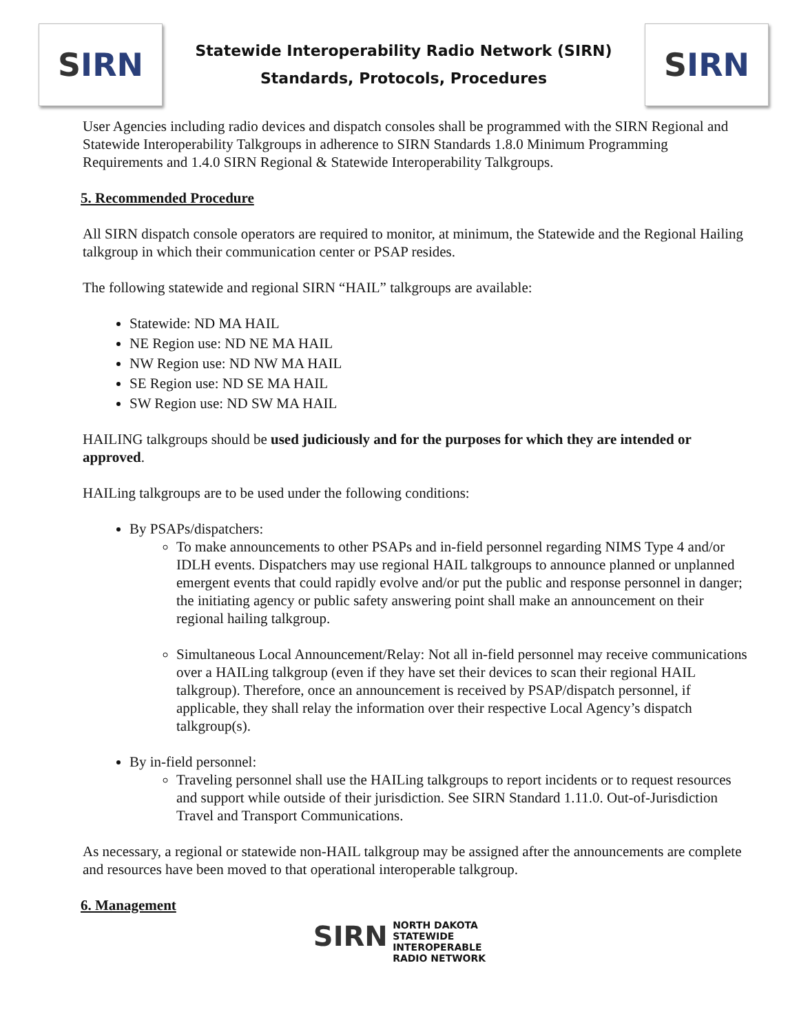S IRN
Statewide Interoperability Radio Network (SIRN)
Standards, Protocols, Procedures
S IRN
User Agencies including radio devices and dispatch consoles shall be programmed with the SIRN Regional and Statewide Interoperability Talkgroups in adherence to SIRN Standards 1.8.0 Minimum Programming Requirements and 1.4.0 SIRN Regional & Statewide Interoperability Talkgroups.
5. Recommended Procedure
All SIRN dispatch console operators are required to monitor, at minimum, the Statewide and the Regional Hailing talkgroup in which their communication center or PSAP resides.
The following statewide and regional SIRN “HAIL” talkgroups are available:
Statewide: ND MA HAIL
NE Region use: ND NE MA HAIL
NW Region use: ND NW MA HAIL
SE Region use: ND SE MA HAIL
SW Region use: ND SW MA HAIL
HAILING talkgroups should be used judiciously and for the purposes for which they are intended or approved.
HAILing talkgroups are to be used under the following conditions:
By PSAPs/dispatchers:
To make announcements to other PSAPs and in-field personnel regarding NIMS Type 4 and/or IDLH events. Dispatchers may use regional HAIL talkgroups to announce planned or unplanned emergent events that could rapidly evolve and/or put the public and response personnel in danger; the initiating agency or public safety answering point shall make an announcement on their regional hailing talkgroup.
Simultaneous Local Announcement/Relay: Not all in-field personnel may receive communications over a HAILing talkgroup (even if they have set their devices to scan their regional HAIL talkgroup). Therefore, once an announcement is received by PSAP/dispatch personnel, if applicable, they shall relay the information over their respective Local Agency’s dispatch talkgroup(s).
By in-field personnel:
Traveling personnel shall use the HAILing talkgroups to report incidents or to request resources and support while outside of their jurisdiction. See SIRN Standard 1.11.0. Out-of-Jurisdiction Travel and Transport Communications.
As necessary, a regional or statewide non-HAIL talkgroup may be assigned after the announcements are complete and resources have been moved to that operational interoperable talkgroup.
6. Management
SIRN NORTH DAKOTA
STATEWIDE
INTEROPERABLE
RADIO NETWORK